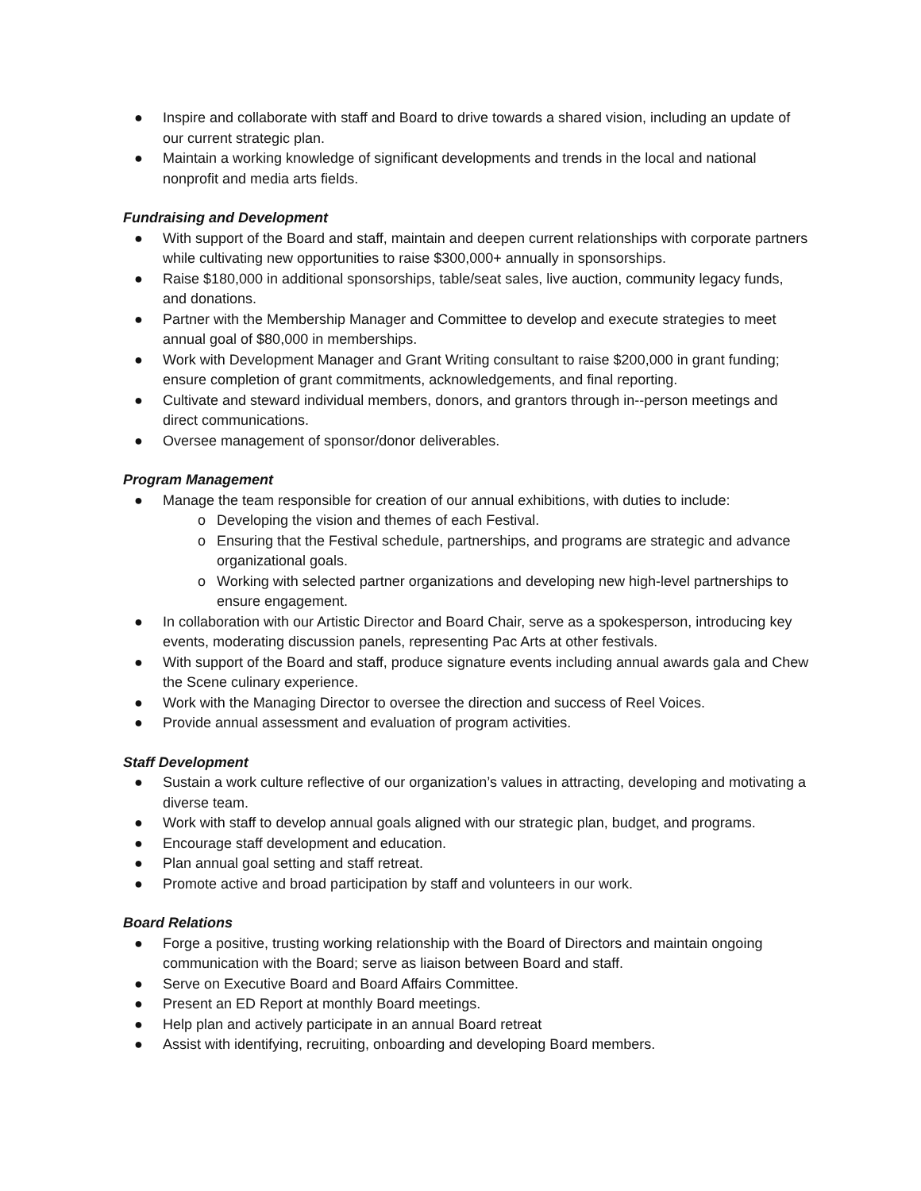● Inspire and collaborate with staff and Board to drive towards a shared vision, including an update of our current strategic plan.
● Maintain a working knowledge of significant developments and trends in the local and national nonprofit and media arts fields.
Fundraising and Development
● With support of the Board and staff, maintain and deepen current relationships with corporate partners while cultivating new opportunities to raise $300,000+ annually in sponsorships.
● Raise $180,000 in additional sponsorships, table/seat sales, live auction, community legacy funds, and donations.
● Partner with the Membership Manager and Committee to develop and execute strategies to meet annual goal of $80,000 in memberships.
● Work with Development Manager and Grant Writing consultant to raise $200,000 in grant funding; ensure completion of grant commitments, acknowledgements, and final reporting.
● Cultivate and steward individual members, donors, and grantors through in--person meetings and direct communications.
● Oversee management of sponsor/donor deliverables.
Program Management
● Manage the team responsible for creation of our annual exhibitions, with duties to include:
o Developing the vision and themes of each Festival.
o Ensuring that the Festival schedule, partnerships, and programs are strategic and advance organizational goals.
o Working with selected partner organizations and developing new high-level partnerships to ensure engagement.
● In collaboration with our Artistic Director and Board Chair, serve as a spokesperson, introducing key events, moderating discussion panels, representing Pac Arts at other festivals.
● With support of the Board and staff, produce signature events including annual awards gala and Chew the Scene culinary experience.
● Work with the Managing Director to oversee the direction and success of Reel Voices.
● Provide annual assessment and evaluation of program activities.
Staff Development
● Sustain a work culture reflective of our organization’s values in attracting, developing and motivating a diverse team.
● Work with staff to develop annual goals aligned with our strategic plan, budget, and programs.
● Encourage staff development and education.
● Plan annual goal setting and staff retreat.
● Promote active and broad participation by staff and volunteers in our work.
Board Relations
● Forge a positive, trusting working relationship with the Board of Directors and maintain ongoing communication with the Board; serve as liaison between Board and staff.
● Serve on Executive Board and Board Affairs Committee.
● Present an ED Report at monthly Board meetings.
● Help plan and actively participate in an annual Board retreat
● Assist with identifying, recruiting, onboarding and developing Board members.